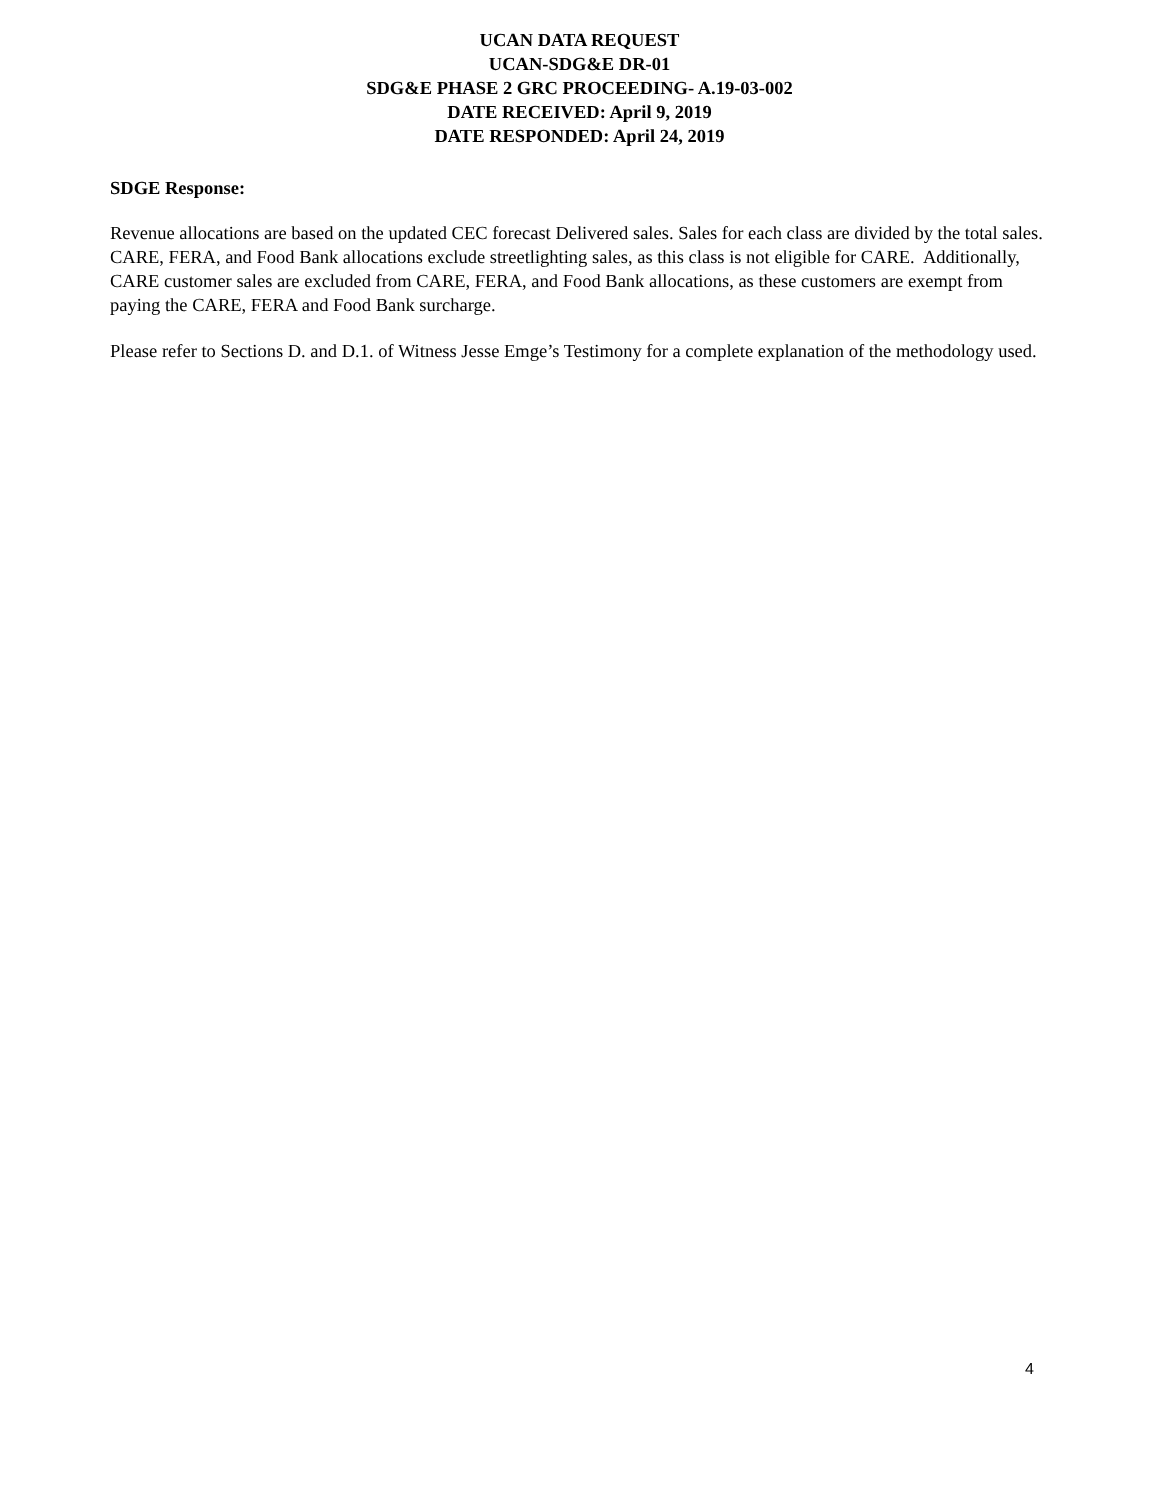UCAN DATA REQUEST
UCAN-SDG&E DR-01
SDG&E PHASE 2 GRC PROCEEDING- A.19-03-002
DATE RECEIVED: April 9, 2019
DATE RESPONDED: April 24, 2019
SDGE Response:
Revenue allocations are based on the updated CEC forecast Delivered sales. Sales for each class are divided by the total sales. CARE, FERA, and Food Bank allocations exclude streetlighting sales, as this class is not eligible for CARE. Additionally, CARE customer sales are excluded from CARE, FERA, and Food Bank allocations, as these customers are exempt from paying the CARE, FERA and Food Bank surcharge.
Please refer to Sections D. and D.1. of Witness Jesse Emge’s Testimony for a complete explanation of the methodology used.
4